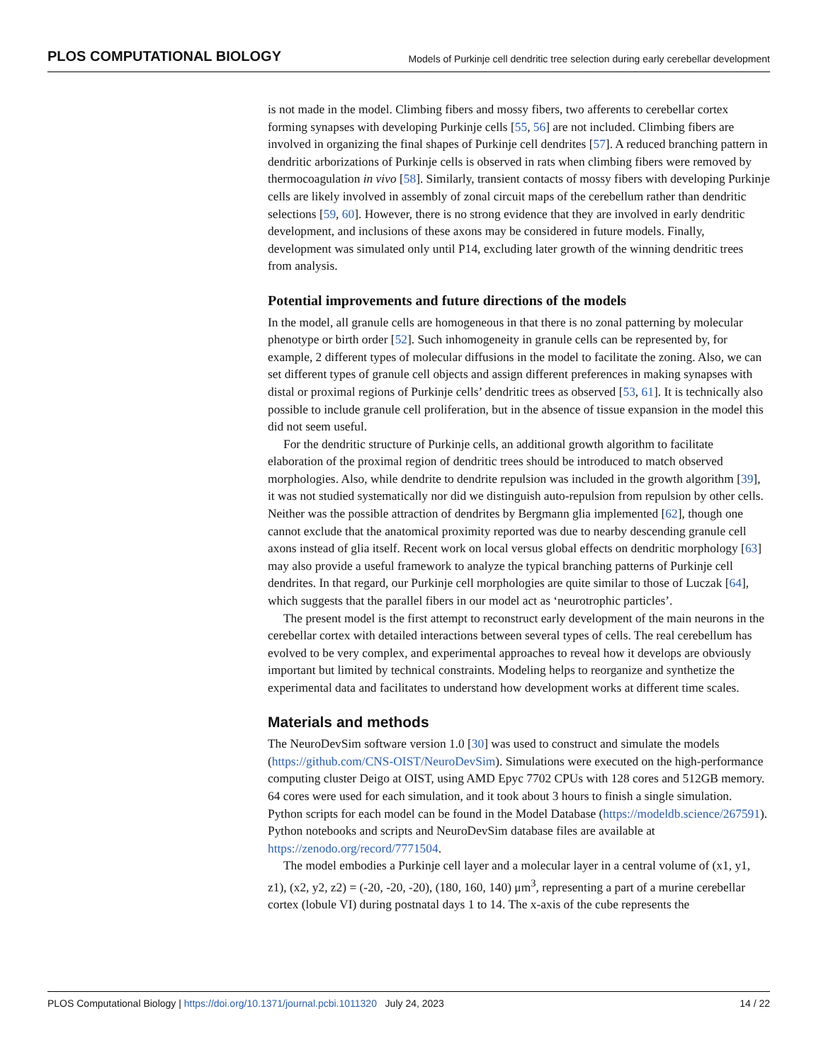PLOS COMPUTATIONAL BIOLOGY Models of Purkinje cell dendritic tree selection during early cerebellar development
is not made in the model. Climbing fibers and mossy fibers, two afferents to cerebellar cortex forming synapses with developing Purkinje cells [55, 56] are not included. Climbing fibers are involved in organizing the final shapes of Purkinje cell dendrites [57]. A reduced branching pattern in dendritic arborizations of Purkinje cells is observed in rats when climbing fibers were removed by thermocoagulation in vivo [58]. Similarly, transient contacts of mossy fibers with developing Purkinje cells are likely involved in assembly of zonal circuit maps of the cerebellum rather than dendritic selections [59, 60]. However, there is no strong evidence that they are involved in early dendritic development, and inclusions of these axons may be considered in future models. Finally, development was simulated only until P14, excluding later growth of the winning dendritic trees from analysis.
Potential improvements and future directions of the models
In the model, all granule cells are homogeneous in that there is no zonal patterning by molecular phenotype or birth order [52]. Such inhomogeneity in granule cells can be represented by, for example, 2 different types of molecular diffusions in the model to facilitate the zoning. Also, we can set different types of granule cell objects and assign different preferences in making synapses with distal or proximal regions of Purkinje cells’ dendritic trees as observed [53, 61]. It is technically also possible to include granule cell proliferation, but in the absence of tissue expansion in the model this did not seem useful.
For the dendritic structure of Purkinje cells, an additional growth algorithm to facilitate elaboration of the proximal region of dendritic trees should be introduced to match observed morphologies. Also, while dendrite to dendrite repulsion was included in the growth algorithm [39], it was not studied systematically nor did we distinguish auto-repulsion from repulsion by other cells. Neither was the possible attraction of dendrites by Bergmann glia implemented [62], though one cannot exclude that the anatomical proximity reported was due to nearby descending granule cell axons instead of glia itself. Recent work on local versus global effects on dendritic morphology [63] may also provide a useful framework to analyze the typical branching patterns of Purkinje cell dendrites. In that regard, our Purkinje cell morphologies are quite similar to those of Luczak [64], which suggests that the parallel fibers in our model act as ‘neurotrophic particles’.
The present model is the first attempt to reconstruct early development of the main neurons in the cerebellar cortex with detailed interactions between several types of cells. The real cerebellum has evolved to be very complex, and experimental approaches to reveal how it develops are obviously important but limited by technical constraints. Modeling helps to reorganize and synthetize the experimental data and facilitates to understand how development works at different time scales.
Materials and methods
The NeuroDevSim software version 1.0 [30] was used to construct and simulate the models (https://github.com/CNS-OIST/NeuroDevSim). Simulations were executed on the high-performance computing cluster Deigo at OIST, using AMD Epyc 7702 CPUs with 128 cores and 512GB memory. 64 cores were used for each simulation, and it took about 3 hours to finish a single simulation. Python scripts for each model can be found in the Model Database (https://modeldb.science/267591). Python notebooks and scripts and NeuroDevSim database files are available at https://zenodo.org/record/7771504.
The model embodies a Purkinje cell layer and a molecular layer in a central volume of (x1, y1, z1), (x2, y2, z2) = (-20, -20, -20), (180, 160, 140) μm<sup>3</sup>, representing a part of a murine cerebellar cortex (lobule VI) during postnatal days 1 to 14. The x-axis of the cube represents the
PLOS Computational Biology | https://doi.org/10.1371/journal.pcbi.1011320 July 24, 2023 14 / 22